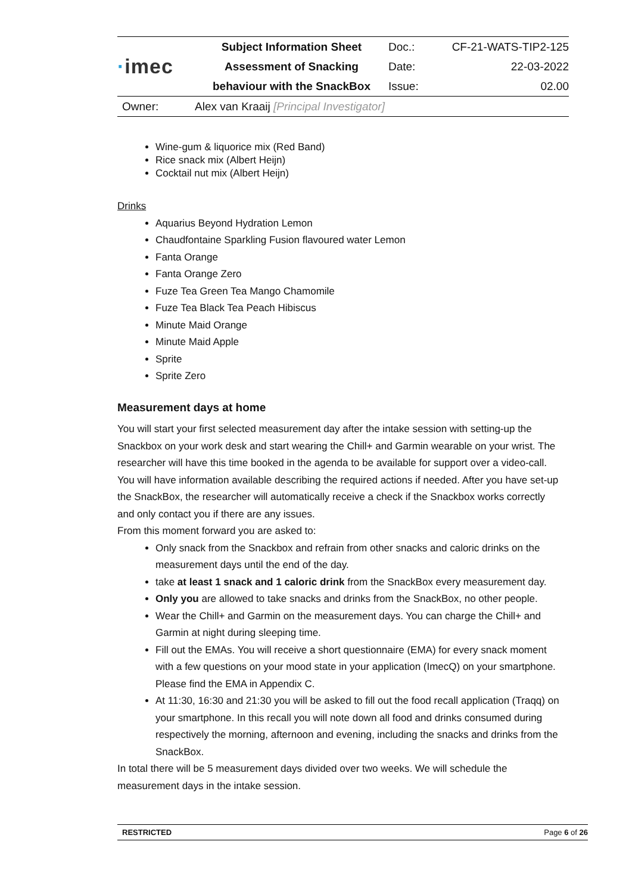| · imec | Subject Information Sheet | Doc.: | CF-21-WATS-TIP2-125 |
| | Assessment of Snacking | Date: | 22-03-2022 |
| | behaviour with the SnackBox | Issue: | 02.00 |
| Owner: | Alex van Kraaij [Principal Investigator] | | |
Wine-gum & liquorice mix (Red Band)
Rice snack mix (Albert Heijn)
Cocktail nut mix (Albert Heijn)
Drinks
Aquarius Beyond Hydration Lemon
Chaudfontaine Sparkling Fusion flavoured water Lemon
Fanta Orange
Fanta Orange Zero
Fuze Tea Green Tea Mango Chamomile
Fuze Tea Black Tea Peach Hibiscus
Minute Maid Orange
Minute Maid Apple
Sprite
Sprite Zero
Measurement days at home
You will start your first selected measurement day after the intake session with setting-up the Snackbox on your work desk and start wearing the Chill+ and Garmin wearable on your wrist. The researcher will have this time booked in the agenda to be available for support over a video-call. You will have information available describing the required actions if needed. After you have set-up the SnackBox, the researcher will automatically receive a check if the Snackbox works correctly and only contact you if there are any issues.
From this moment forward you are asked to:
Only snack from the Snackbox and refrain from other snacks and caloric drinks on the measurement days until the end of the day.
take at least 1 snack and 1 caloric drink from the SnackBox every measurement day.
Only you are allowed to take snacks and drinks from the SnackBox, no other people.
Wear the Chill+ and Garmin on the measurement days. You can charge the Chill+ and Garmin at night during sleeping time.
Fill out the EMAs. You will receive a short questionnaire (EMA) for every snack moment with a few questions on your mood state in your application (ImecQ) on your smartphone. Please find the EMA in Appendix C.
At 11:30, 16:30 and 21:30 you will be asked to fill out the food recall application (Traqq) on your smartphone. In this recall you will note down all food and drinks consumed during respectively the morning, afternoon and evening, including the snacks and drinks from the SnackBox.
In total there will be 5 measurement days divided over two weeks. We will schedule the measurement days in the intake session.
RESTRICTED Page 6 of 26